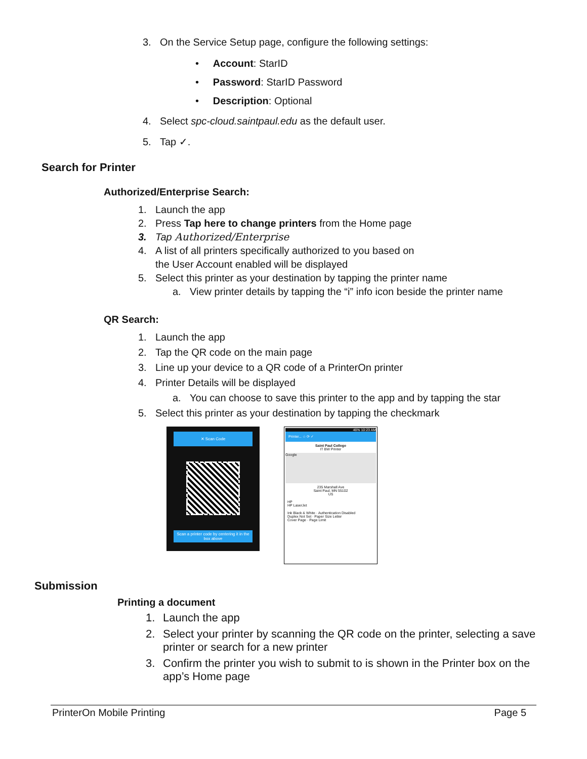3. On the Service Setup page, configure the following settings:
• Account: StarID
• Password: StarID Password
• Description: Optional
4. Select spc-cloud.saintpaul.edu as the default user.
5. Tap ✓.
Search for Printer
Authorized/Enterprise Search:
1. Launch the app
2. Press Tap here to change printers from the Home page
3. Tap Authorized/Enterprise
4. A list of all printers specifically authorized to you based on
the User Account enabled will be displayed
5. Select this printer as your destination by tapping the printer name
a. View printer details by tapping the “i” info icon beside the printer name
QR Search:
1. Launch the app
2. Tap the QR code on the main page
3. Line up your device to a QR code of a PrinterOn printer
4. Printer Details will be displayed
a. You can choose to save this printer to the app and by tapping the star
5. Select this printer as your destination by tapping the checkmark
✕ Scan Code
Scan a printer code by centering it in the box above
46% 10:23 AM
Printer... ☆ ⟳ ✓
Saint Paul College
IT BW Printer
Google
235 Marshall Ave
Saint Paul, MN 55102
US
HP
HP LaserJet
Ink Black & White · Authentication Disabled
Duplex Not Set · Paper Size Letter
Cover Page · Page Limit
Submission
Printing a document
1. Launch the app
2. Select your printer by scanning the QR code on the printer, selecting a save printer or search for a new printer
3. Confirm the printer you wish to submit to is shown in the Printer box on the app’s Home page
PrinterOn Mobile Printing Page 5